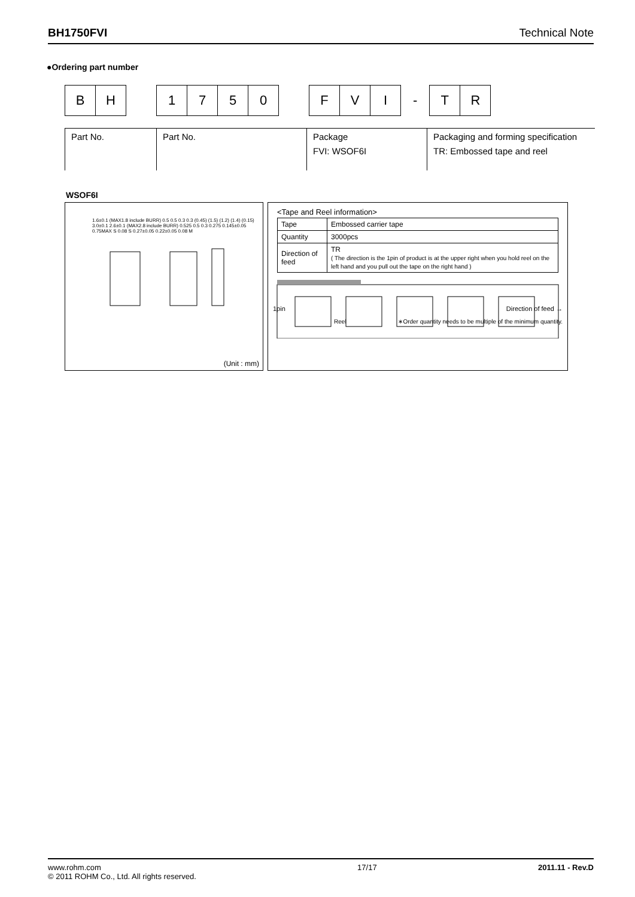BH1750FVI Technical Note
●Ordering part number
B H
1 7 5 0
F V I
-
T R
Part No. Part No. Package
FVI: WSOF6I
Packaging and forming specification
TR: Embossed tape and reel
WSOF6I
1.6±0.1 (MAX1.8 include BURR) 0.5 0.5 0.3 0.3 (0.45) (1.5) (1.2) (1.4) (0.15) 3.0±0.1 2.6±0.1 (MAX2.8 include BURR) 0.525 0.5 0.3 0.275 0.145±0.05 0.75MAX S 0.08 S 0.27±0.05 0.22±0.05 0.08 M
(Unit : mm)
<Tape and Reel information>
| Tape | Embossed carrier tape |
| Quantity | 3000pcs |
| Direction of feed | TR ( The direction is the 1pin of product is at the upper right when you hold reel on the left hand and you pull out the tape on the right hand ) |
1pin Direction of feed →
Reel ∗Order quantity needs to be multiple of the minimum quantity.
www.rohm.com
© 2011 ROHM Co., Ltd. All rights reserved.
17/17 2011.11 - Rev.D